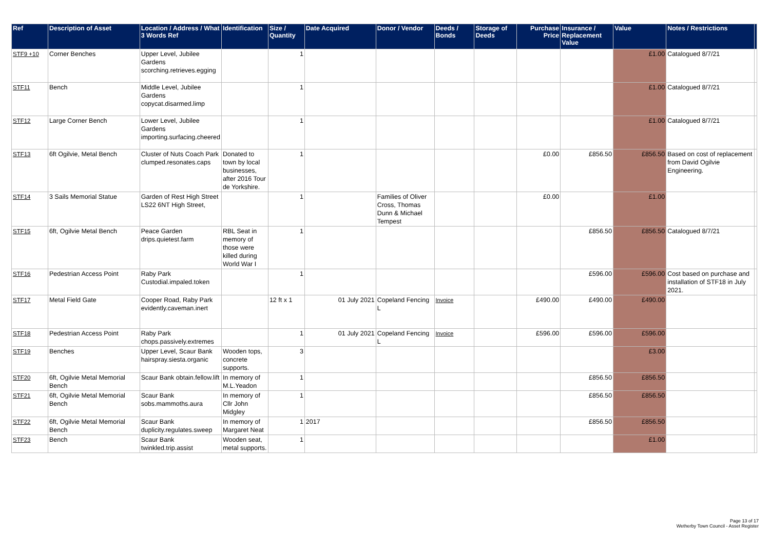| Ref | Description of Asset | Location / Address / What 3 Words Ref | Identification | Size / Quantity | Date Acquired | Donor / Vendor | Deeds / Bonds | Storage of Deeds | Purchase Price | Insurance / Replacement Value | Value | Notes / Restrictions | |
| --- | --- | --- | --- | --- | --- | --- | --- | --- | --- | --- | --- | --- | --- |
| STF9 +10 | Corner Benches | Upper Level, Jubilee Gardens scorching.retrieves.egging | | 1 | | | | | | | £1.00 | Catalogued 8/7/21 | |
| STF11 | Bench | Middle Level, Jubilee Gardens copycat.disarmed.limp | | 1 | | | | | | | £1.00 | Catalogued 8/7/21 | |
| STF12 | Large Corner Bench | Lower Level, Jubilee Gardens importing.surfacing.cheered | | 1 | | | | | | | £1.00 | Catalogued 8/7/21 | |
| STF13 | 6ft Ogilvie, Metal Bench | Cluster of Nuts Coach Park clumped.resonates.caps | Donated to town by local businesses, after 2016 Tour de Yorkshire. | 1 | | | | | £0.00 | £856.50 | £856.50 | Based on cost of replacement from David Ogilvie Engineering. | |
| STF14 | 3 Sails Memorial Statue | Garden of Rest High Street LS22 6NT High Street, | | 1 | | Families of Oliver Cross, Thomas Dunn & Michael Tempest | | | £0.00 | | £1.00 | | |
| STF15 | 6ft, Ogilvie Metal Bench | Peace Garden drips.quietest.farm | RBL Seat in memory of those were killed during World War I | 1 | | | | | | £856.50 | £856.50 | Catalogued 8/7/21 | |
| STF16 | Pedestrian Access Point | Raby Park Custodial.impaled.token | | 1 | | | | | | £596.00 | £596.00 | Cost based on purchase and installation of STF18 in July 2021. | |
| STF17 | Metal Field Gate | Cooper Road, Raby Park evidently.caveman.inert | | 12 ft x 1 | 01 July 2021 | Copeland Fencing L | Invoice | | £490.00 | £490.00 | £490.00 | | |
| STF18 | Pedestrian Access Point | Raby Park chops.passively.extremes | | 1 | 01 July 2021 | Copeland Fencing L | Invoice | | £596.00 | £596.00 | £596.00 | | |
| STF19 | Benches | Upper Level, Scaur Bank hairspray.siesta.organic | Wooden tops, concrete supports. | 3 | | | | | | | £3.00 | | |
| STF20 | 6ft, Ogilvie Metal Memorial Bench | Scaur Bank obtain.fellow.lift | In memory of M.L.Yeadon | 1 | | | | | | £856.50 | £856.50 | | |
| STF21 | 6ft, Ogilvie Metal Memorial Bench | Scaur Bank sobs.mammoths.aura | In memory of Cllr John Midgley | 1 | | | | | | £856.50 | £856.50 | | |
| STF22 | 6ft, Ogilvie Metal Memorial Bench | Scaur Bank duplicity.regulates.sweep | In memory of Margaret Neat | 1 | 2017 | | | | | £856.50 | £856.50 | | |
| STF23 | Bench | Scaur Bank twinkled.trip.assist | Wooden seat, metal supports. | 1 | | | | | | | £1.00 | | |
Page 13 of 17
Wetherby Town Council - Asset Register